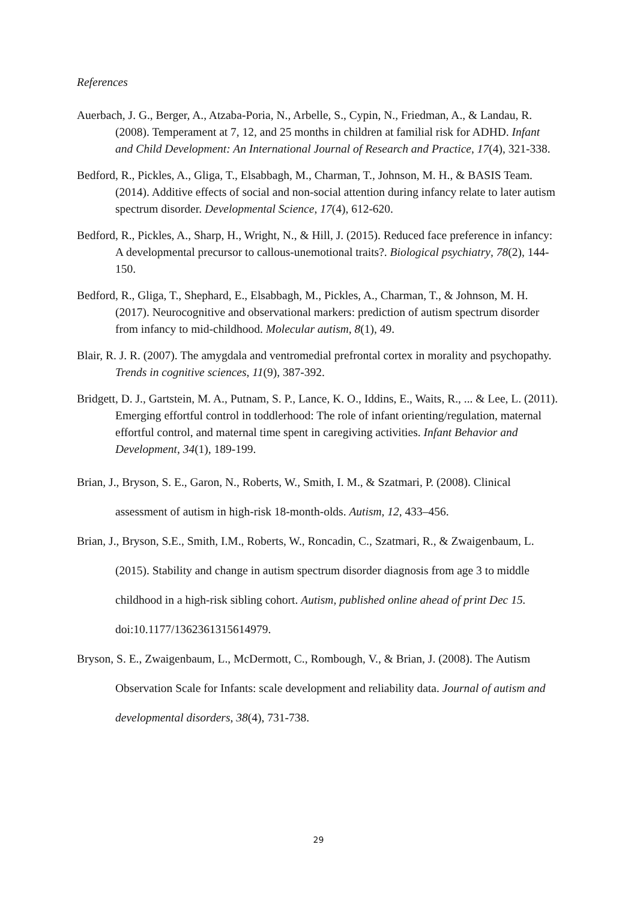References
Auerbach, J. G., Berger, A., Atzaba-Poria, N., Arbelle, S., Cypin, N., Friedman, A., & Landau, R. (2008). Temperament at 7, 12, and 25 months in children at familial risk for ADHD. Infant and Child Development: An International Journal of Research and Practice, 17(4), 321-338.
Bedford, R., Pickles, A., Gliga, T., Elsabbagh, M., Charman, T., Johnson, M. H., & BASIS Team. (2014). Additive effects of social and non‐social attention during infancy relate to later autism spectrum disorder. Developmental Science, 17(4), 612-620.
Bedford, R., Pickles, A., Sharp, H., Wright, N., & Hill, J. (2015). Reduced face preference in infancy: A developmental precursor to callous-unemotional traits?. Biological psychiatry, 78(2), 144-150.
Bedford, R., Gliga, T., Shephard, E., Elsabbagh, M., Pickles, A., Charman, T., & Johnson, M. H. (2017). Neurocognitive and observational markers: prediction of autism spectrum disorder from infancy to mid-childhood. Molecular autism, 8(1), 49.
Blair, R. J. R. (2007). The amygdala and ventromedial prefrontal cortex in morality and psychopathy. Trends in cognitive sciences, 11(9), 387-392.
Bridgett, D. J., Gartstein, M. A., Putnam, S. P., Lance, K. O., Iddins, E., Waits, R., ... & Lee, L. (2011). Emerging effortful control in toddlerhood: The role of infant orienting/regulation, maternal effortful control, and maternal time spent in caregiving activities. Infant Behavior and Development, 34(1), 189-199.
Brian, J., Bryson, S. E., Garon, N., Roberts, W., Smith, I. M., & Szatmari, P. (2008). Clinical assessment of autism in high-risk 18-month-olds. Autism, 12, 433–456.
Brian, J., Bryson, S.E., Smith, I.M., Roberts, W., Roncadin, C., Szatmari, R., & Zwaigenbaum, L. (2015). Stability and change in autism spectrum disorder diagnosis from age 3 to middle childhood in a high-risk sibling cohort. Autism, published online ahead of print Dec 15. doi:10.1177/1362361315614979.
Bryson, S. E., Zwaigenbaum, L., McDermott, C., Rombough, V., & Brian, J. (2008). The Autism Observation Scale for Infants: scale development and reliability data. Journal of autism and developmental disorders, 38(4), 731-738.
29